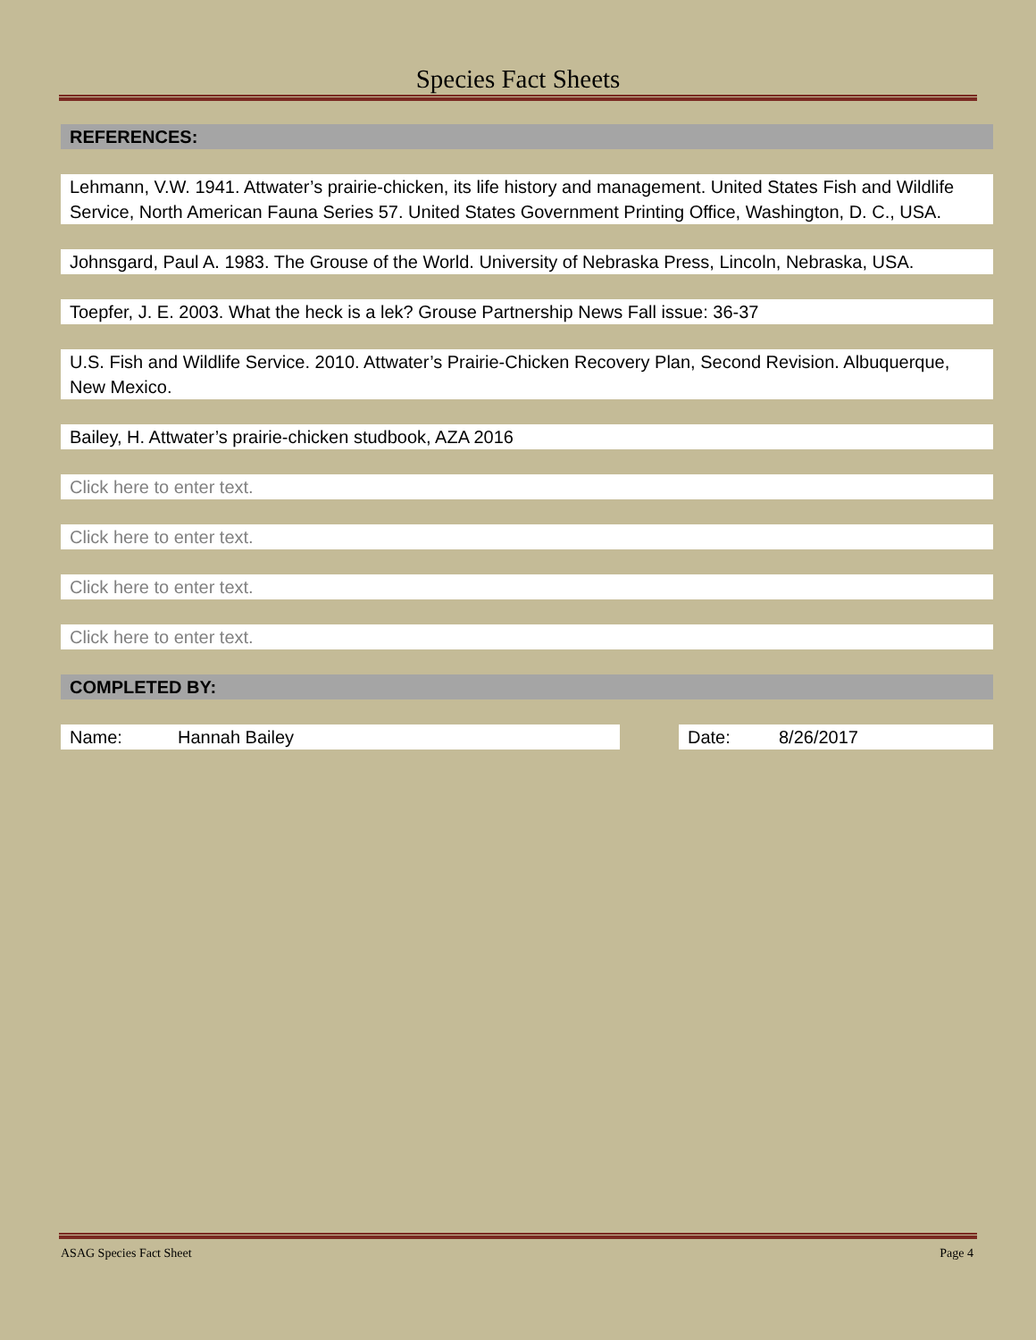Species Fact Sheets
REFERENCES:
Lehmann, V.W. 1941. Attwater’s prairie-chicken, its life history and management. United States Fish and Wildlife Service, North American Fauna Series 57. United States Government Printing Office, Washington, D. C., USA.
Johnsgard, Paul A. 1983. The Grouse of the World. University of Nebraska Press, Lincoln, Nebraska, USA.
Toepfer, J. E. 2003. What the heck is a lek? Grouse Partnership News Fall issue: 36-37
U.S. Fish and Wildlife Service. 2010. Attwater’s Prairie-Chicken Recovery Plan, Second Revision. Albuquerque, New Mexico.
Bailey, H. Attwater’s prairie-chicken studbook, AZA 2016
Click here to enter text.
Click here to enter text.
Click here to enter text.
Click here to enter text.
COMPLETED BY:
Name: Hannah Bailey Date: 8/26/2017
ASAG Species Fact Sheet Page 4